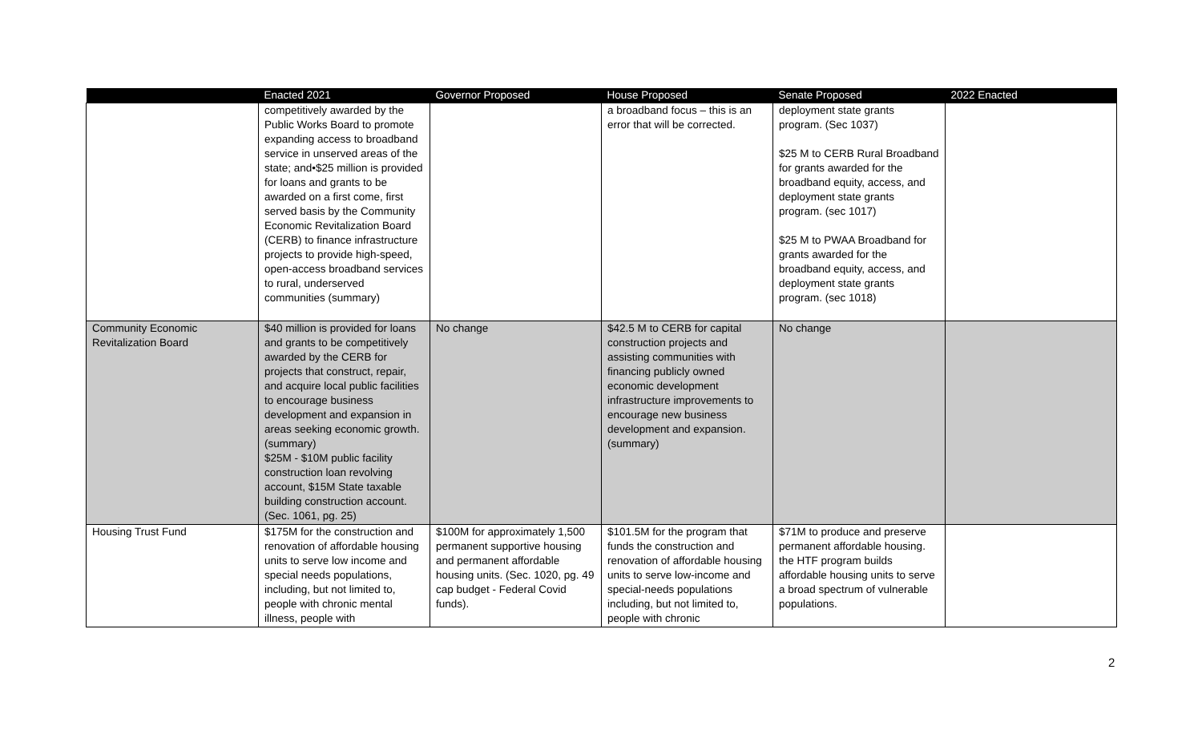| | Enacted 2021 | Governor Proposed | House Proposed | Senate Proposed | 2022 Enacted |
| --- | --- | --- | --- | --- | --- |
| | competitively awarded by the Public Works Board to promote expanding access to broadband service in unserved areas of the state; and•$25 million is provided for loans and grants to be awarded on a first come, first served basis by the Community Economic Revitalization Board (CERB) to finance infrastructure projects to provide high-speed, open-access broadband services to rural, underserved communities (summary) | | a broadband focus – this is an error that will be corrected. | deployment state grants program. (Sec 1037) $25 M to CERB Rural Broadband for grants awarded for the broadband equity, access, and deployment state grants program. (sec 1017) $25 M to PWAA Broadband for grants awarded for the broadband equity, access, and deployment state grants program. (sec 1018) | |
| Community Economic Revitalization Board | $40 million is provided for loans and grants to be competitively awarded by the CERB for projects that construct, repair, and acquire local public facilities to encourage business development and expansion in areas seeking economic growth. (summary) $25M - $10M public facility construction loan revolving account, $15M State taxable building construction account. (Sec. 1061, pg. 25) | No change | $42.5 M to CERB for capital construction projects and assisting communities with financing publicly owned economic development infrastructure improvements to encourage new business development and expansion. (summary) | No change | |
| Housing Trust Fund | $175M for the construction and renovation of affordable housing units to serve low income and special needs populations, including, but not limited to, people with chronic mental illness, people with | $100M for approximately 1,500 permanent supportive housing and permanent affordable housing units. (Sec. 1020, pg. 49 cap budget - Federal Covid funds). | $101.5M for the program that funds the construction and renovation of affordable housing units to serve low-income and special-needs populations including, but not limited to, people with chronic | $71M to produce and preserve permanent affordable housing. the HTF program builds affordable housing units to serve a broad spectrum of vulnerable populations. | |
2